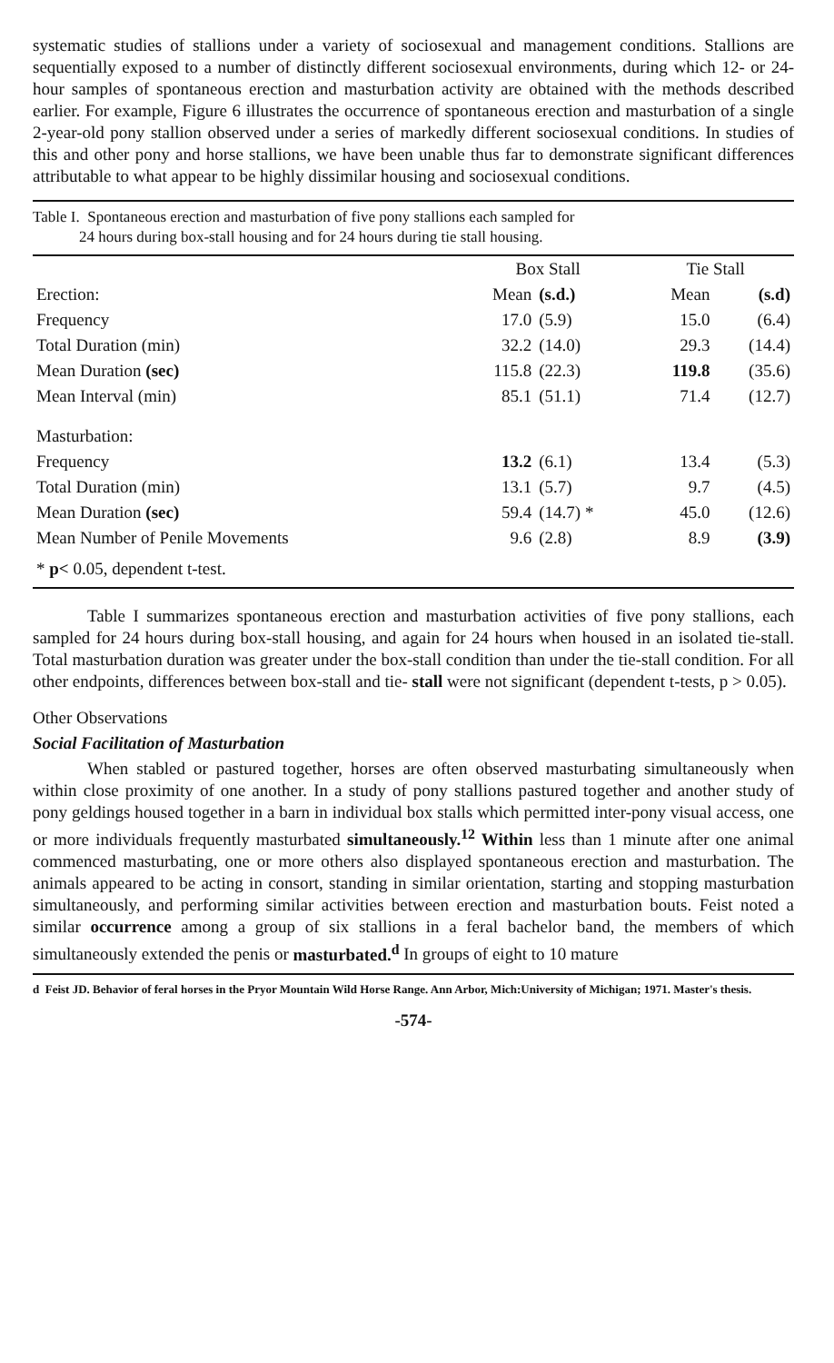systematic studies of stallions under a variety of sociosexual and management conditions. Stallions are sequentially exposed to a number of distinctly different sociosexual environments, during which 12- or 24-hour samples of spontaneous erection and masturbation activity are obtained with the methods described earlier. For example, Figure 6 illustrates the occurrence of spontaneous erection and masturbation of a single 2-year-old pony stallion observed under a series of markedly different sociosexual conditions. In studies of this and other pony and horse stallions, we have been unable thus far to demonstrate significant differences attributable to what appear to be highly dissimilar housing and sociosexual conditions.
Table I. Spontaneous erection and masturbation of five pony stallions each sampled for
24 hours during box-stall housing and for 24 hours during tie stall housing.
| | Box Stall | | Tie Stall | |
| --- | --- | --- | --- | --- |
| Erection: | Mean | (s.d.) | Mean | (s.d) |
| Frequency | 17.0 | (5.9) | 15.0 | (6.4) |
| Total Duration (min) | 32.2 | (14.0) | 29.3 | (14.4) |
| Mean Duration (sec) | 115.8 | (22.3) | 119.8 | (35.6) |
| Mean Interval (min) | 85.1 | (51.1) | 71.4 | (12.7) |
| Masturbation: | | | | |
| Frequency | 13.2 | (6.1) | 13.4 | (5.3) |
| Total Duration (min) | 13.1 | (5.7) | 9.7 | (4.5) |
| Mean Duration (sec) | 59.4 | (14.7) * | 45.0 | (12.6) |
| Mean Number of Penile Movements | 9.6 | (2.8) | 8.9 | (3.9) |
| * p< 0.05, dependent t-test. | | | | |
Table I summarizes spontaneous erection and masturbation activities of five pony stallions, each sampled for 24 hours during box-stall housing, and again for 24 hours when housed in an isolated tie-stall. Total masturbation duration was greater under the box-stall condition than under the tie-stall condition. For all other endpoints, differences between box-stall and tie- stall were not significant (dependent t-tests, p > 0.05).
Other Observations
Social Facilitation of Masturbation
When stabled or pastured together, horses are often observed masturbating simultaneously when within close proximity of one another. In a study of pony stallions pastured together and another study of pony geldings housed together in a barn in individual box stalls which permitted inter-pony visual access, one or more individuals frequently masturbated simultaneously.<sup>12</sup> Within less than 1 minute after one animal commenced masturbating, one or more others also displayed spontaneous erection and masturbation. The animals appeared to be acting in consort, standing in similar orientation, starting and stopping masturbation simultaneously, and performing similar activities between erection and masturbation bouts. Feist noted a similar occurrence among a group of six stallions in a feral bachelor band, the members of which simultaneously extended the penis or masturbated.<sup>d</sup> In groups of eight to 10 mature
d Feist JD. Behavior of feral horses in the Pryor Mountain Wild Horse Range. Ann Arbor, Mich:University of Michigan; 1971. Master's thesis.
-574-